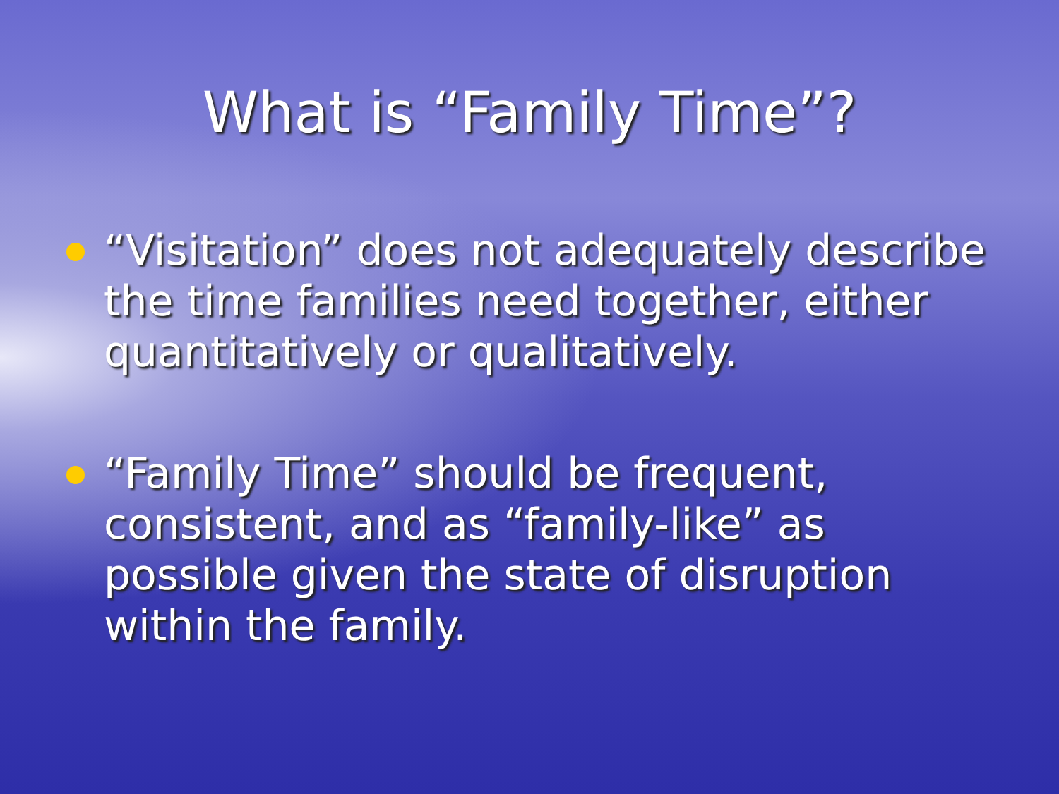What is “Family Time”?
“Visitation” does not adequately describe the time families need together, either quantitatively or qualitatively.
“Family Time” should be frequent, consistent, and as “family-like” as possible given the state of disruption within the family.